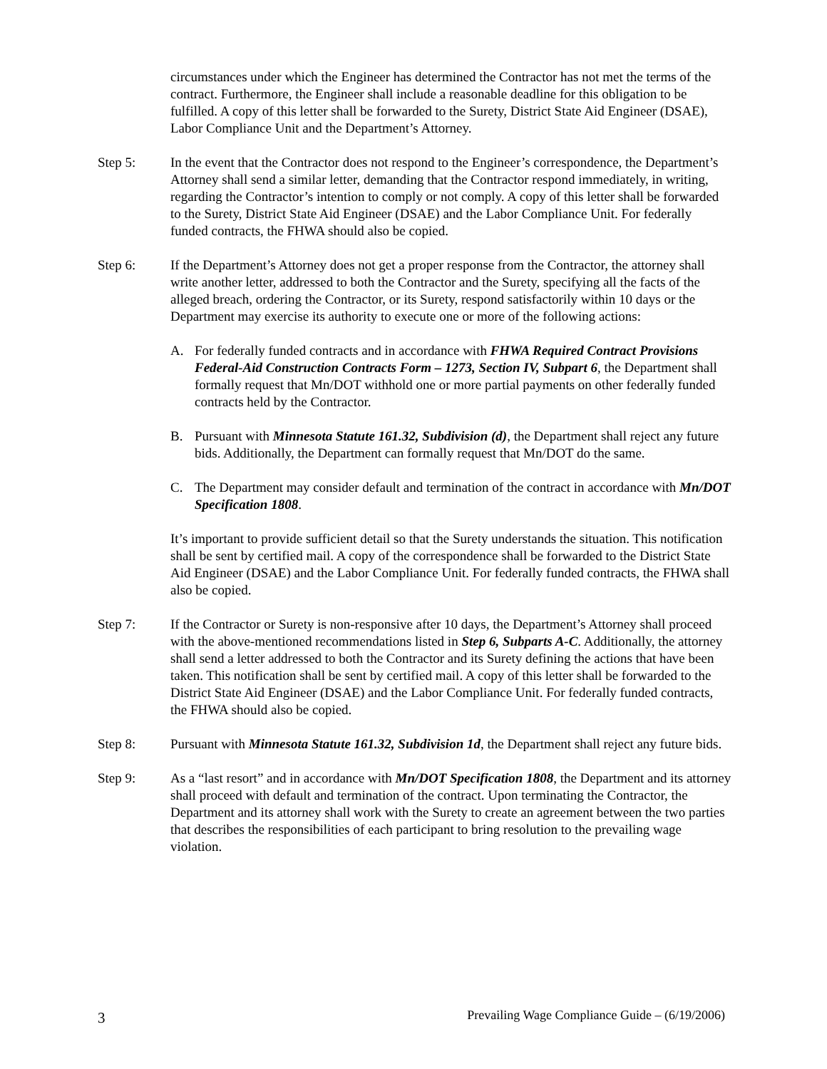circumstances under which the Engineer has determined the Contractor has not met the terms of the contract. Furthermore, the Engineer shall include a reasonable deadline for this obligation to be fulfilled. A copy of this letter shall be forwarded to the Surety, District State Aid Engineer (DSAE), Labor Compliance Unit and the Department’s Attorney.
Step 5: In the event that the Contractor does not respond to the Engineer’s correspondence, the Department’s Attorney shall send a similar letter, demanding that the Contractor respond immediately, in writing, regarding the Contractor’s intention to comply or not comply. A copy of this letter shall be forwarded to the Surety, District State Aid Engineer (DSAE) and the Labor Compliance Unit. For federally funded contracts, the FHWA should also be copied.
Step 6: If the Department’s Attorney does not get a proper response from the Contractor, the attorney shall write another letter, addressed to both the Contractor and the Surety, specifying all the facts of the alleged breach, ordering the Contractor, or its Surety, respond satisfactorily within 10 days or the Department may exercise its authority to execute one or more of the following actions:
A. For federally funded contracts and in accordance with FHWA Required Contract Provisions Federal-Aid Construction Contracts Form – 1273, Section IV, Subpart 6, the Department shall formally request that Mn/DOT withhold one or more partial payments on other federally funded contracts held by the Contractor.
B. Pursuant with Minnesota Statute 161.32, Subdivision (d), the Department shall reject any future bids. Additionally, the Department can formally request that Mn/DOT do the same.
C. The Department may consider default and termination of the contract in accordance with Mn/DOT Specification 1808.
It’s important to provide sufficient detail so that the Surety understands the situation. This notification shall be sent by certified mail. A copy of the correspondence shall be forwarded to the District State Aid Engineer (DSAE) and the Labor Compliance Unit. For federally funded contracts, the FHWA shall also be copied.
Step 7: If the Contractor or Surety is non-responsive after 10 days, the Department’s Attorney shall proceed with the above-mentioned recommendations listed in Step 6, Subparts A-C. Additionally, the attorney shall send a letter addressed to both the Contractor and its Surety defining the actions that have been taken. This notification shall be sent by certified mail. A copy of this letter shall be forwarded to the District State Aid Engineer (DSAE) and the Labor Compliance Unit. For federally funded contracts, the FHWA should also be copied.
Step 8: Pursuant with Minnesota Statute 161.32, Subdivision 1d, the Department shall reject any future bids.
Step 9: As a “last resort” and in accordance with Mn/DOT Specification 1808, the Department and its attorney shall proceed with default and termination of the contract. Upon terminating the Contractor, the Department and its attorney shall work with the Surety to create an agreement between the two parties that describes the responsibilities of each participant to bring resolution to the prevailing wage violation.
3 Prevailing Wage Compliance Guide – (6/19/2006)